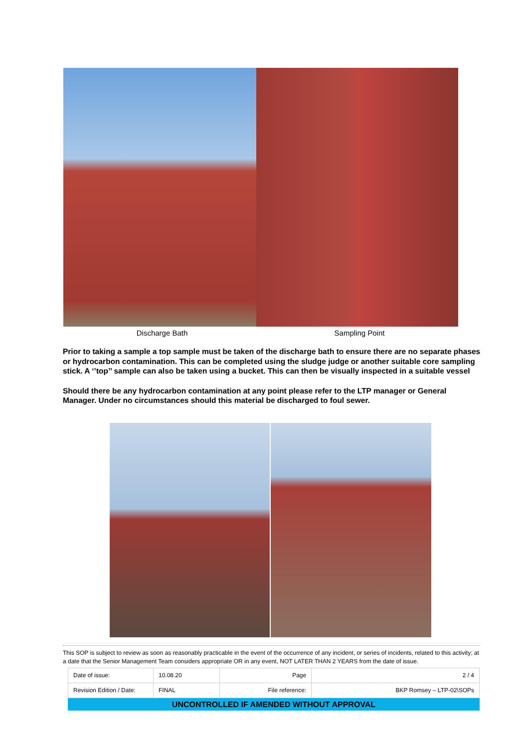Discharge Bath Sampling Point
Prior to taking a sample a top sample must be taken of the discharge bath to ensure there are no separate phases or hydrocarbon contamination. This can be completed using the sludge judge or another suitable core sampling stick. A ‘’top’’ sample can also be taken using a bucket. This can then be visually inspected in a suitable vessel
Should there be any hydrocarbon contamination at any point please refer to the LTP manager or General Manager. Under no circumstances should this material be discharged to foul sewer.
This SOP is subject to review as soon as reasonably practicable in the event of the occurrence of any incident, or series of incidents, related to this activity; at a date that the Senior Management Team considers appropriate OR in any event, NOT LATER THAN 2 YEARS from the date of issue.
| Date of issue: | 10.08.20 | Page | 2 / 4 |
| Revision Edition / Date: | FINAL | File reference: | BKP Romsey – LTP-02\SOPs |
UNCONTROLLED IF AMENDED WITHOUT APPROVAL